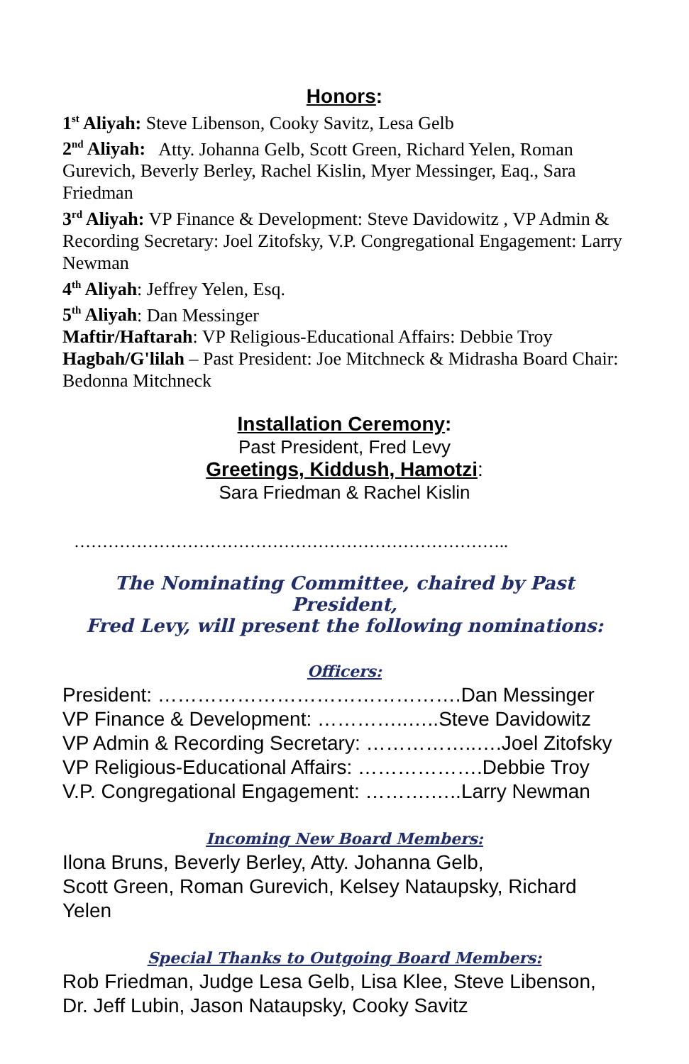Honors:
1<sup>st</sup> Aliyah: Steve Libenson, Cooky Savitz, Lesa Gelb
2<sup>nd</sup> Aliyah: Atty. Johanna Gelb, Scott Green, Richard Yelen, Roman Gurevich, Beverly Berley, Rachel Kislin, Myer Messinger, Eaq., Sara Friedman
3<sup>rd</sup> Aliyah: VP Finance & Development: Steve Davidowitz , VP Admin & Recording Secretary: Joel Zitofsky, V.P. Congregational Engagement: Larry Newman
4<sup>th</sup> Aliyah: Jeffrey Yelen, Esq.
5<sup>th</sup> Aliyah: Dan Messinger
Maftir/Haftarah: VP Religious-Educational Affairs: Debbie Troy
Hagbah/G'lilah – Past President: Joe Mitchneck & Midrasha Board Chair: Bedonna Mitchneck
Installation Ceremony:
Past President, Fred Levy
Greetings, Kiddush, Hamotzi:
Sara Friedman & Rachel Kislin
…………………………………………………………………..
The Nominating Committee, chaired by Past President,
Fred Levy, will present the following nominations:
Officers:
President: ……………………………………….Dan Messinger
VP Finance & Development: …………..…..Steve Davidowitz
VP Admin & Recording Secretary: ……………..….Joel Zitofsky
VP Religious-Educational Affairs: ……………….Debbie Troy
V.P. Congregational Engagement: ……….…..Larry Newman
Incoming New Board Members:
Ilona Bruns, Beverly Berley, Atty. Johanna Gelb,
Scott Green, Roman Gurevich, Kelsey Nataupsky, Richard Yelen
Special Thanks to Outgoing Board Members:
Rob Friedman, Judge Lesa Gelb, Lisa Klee, Steve Libenson, Dr. Jeff Lubin, Jason Nataupsky, Cooky Savitz